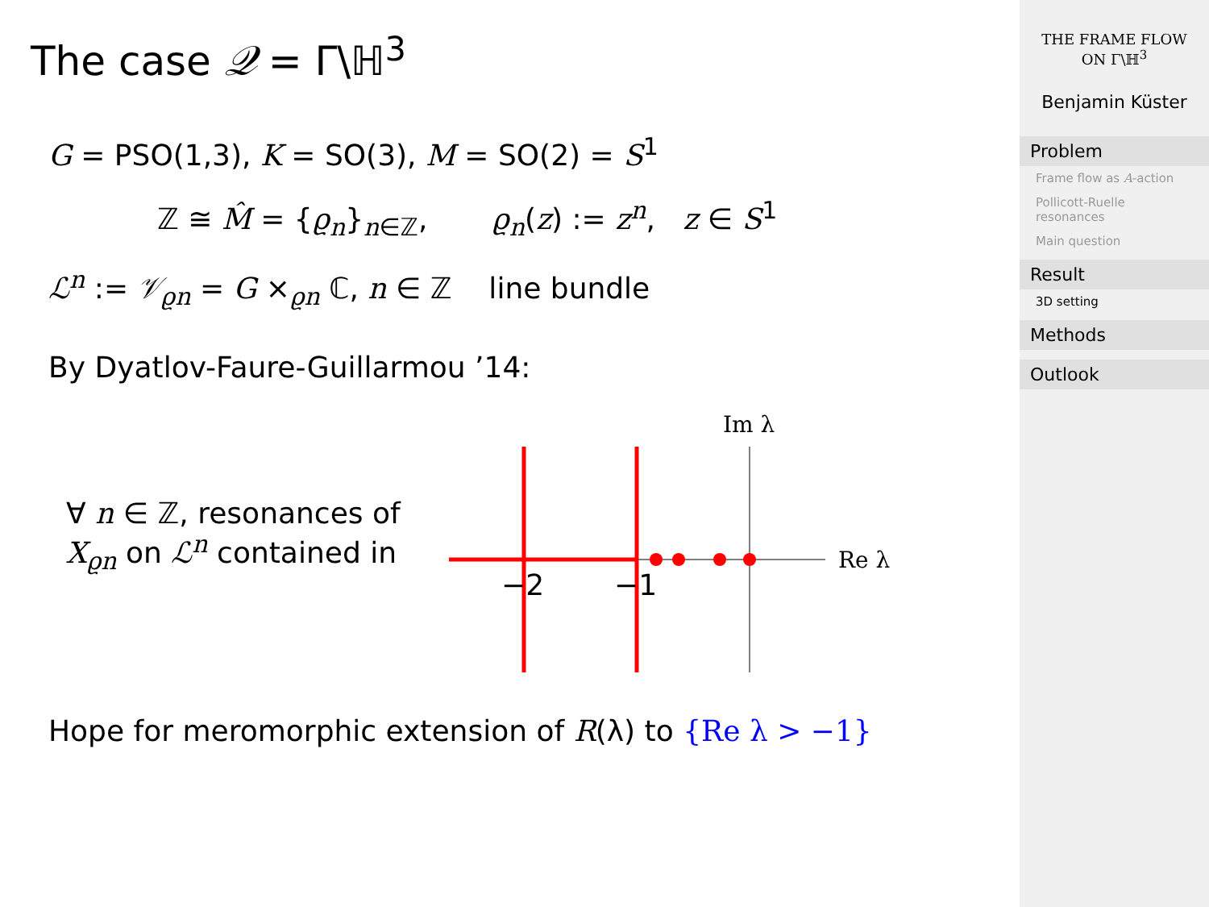The case 𝒬 = Γ\ℍ<sup>3</sup>
G = PSO(1,3), K = SO(3), M = SO(2) = S<sup>1</sup>
ℤ ≅ M̂ = {ϱ<sub>n</sub>}<sub>n∈ℤ</sub>, ϱ<sub>n</sub>(z) := z<sup>n</sup>, z ∈ S<sup>1</sup>
ℒ<sup>n</sup> := 𝒱<sub>ϱn</sub> = G ×<sub>ϱn</sub> ℂ, n ∈ ℤ line bundle
By Dyatlov-Faure-Guillarmou ’14:
∀ n ∈ ℤ, resonances of X<sub>ϱn</sub> on ℒ<sup>n</sup> contained in
Im λ
Re λ
−2
−1
Hope for meromorphic extension of R(λ) to {Re λ > −1}
THE FRAME FLOW
ON Γ\ℍ<sup>3</sup>
Benjamin Küster
Problem
Frame flow as A-action
Pollicott-Ruelle resonances
Main question
Result
3D setting
Methods
Outlook